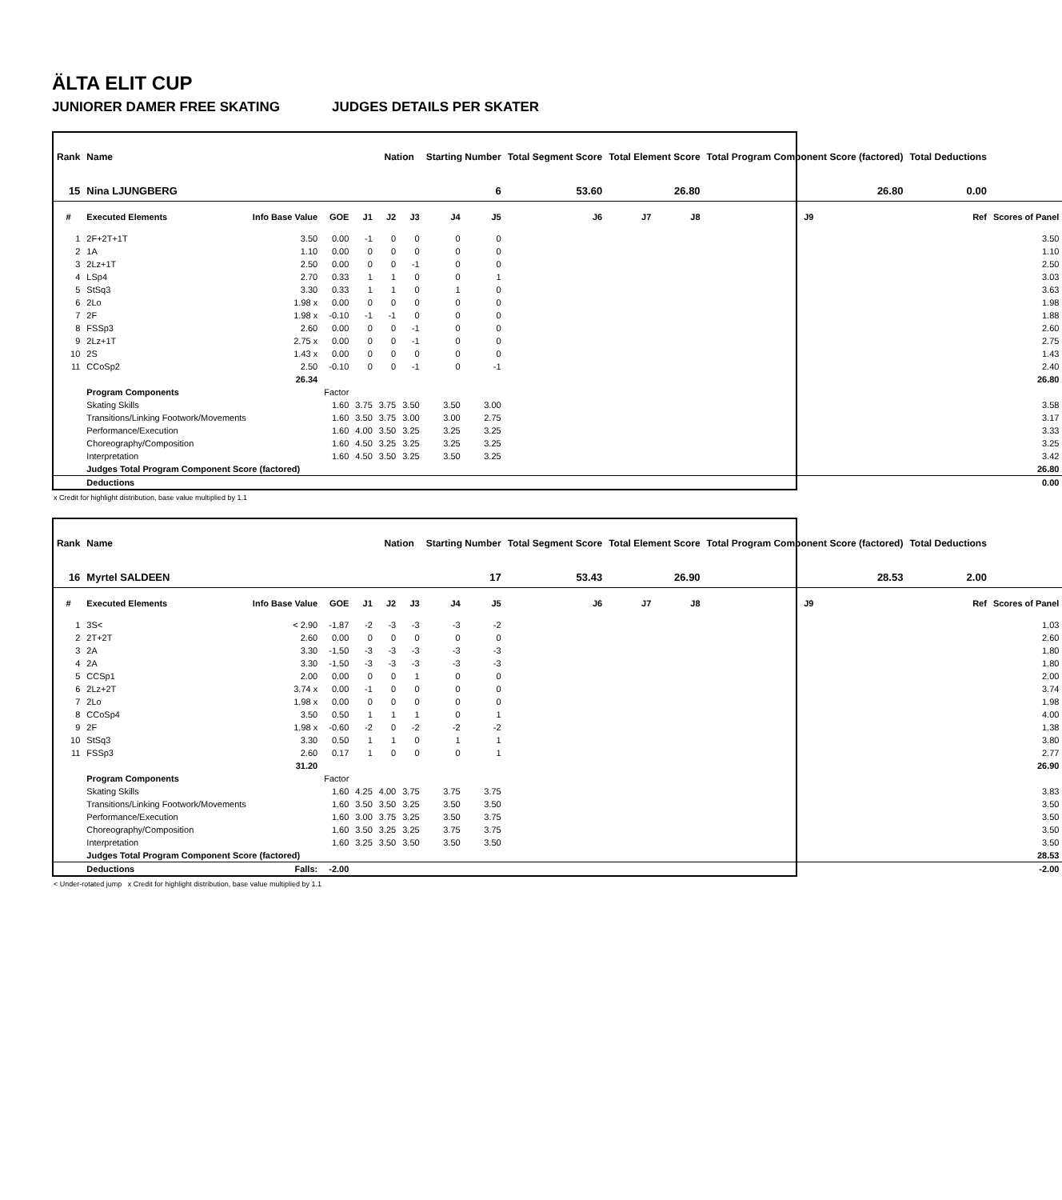ÄLTA ELIT CUP
JUNIORER DAMER FREE SKATING JUDGES DETAILS PER SKATER
| Rank | Name | | | | Nation | | Starting Number | | Total Segment Score | Total Element Score | | Total Program Component Score (factored) | | | Total Deductions | |
| --- | --- | --- | --- | --- | --- | --- | --- | --- | --- | --- | --- | --- | --- | --- | --- | --- |
| 15 | Nina LJUNGBERG | | | | | | 6 | | 53.60 | 26.80 | | 26.80 | | | 0.00 | |
| # | Executed Elements | Info Base Value | GOE | J1 | J2 | J3 | J4 | J5 | J6 | J7 | J8 | J9 | | | Ref | Scores of Panel |
| 1 | 2F+2T+1T | 3.50 | 0.00 | -1 | 0 | 0 | 0 | 0 | | | | | | | | 3.50 |
| 2 | 1A | 1.10 | 0.00 | 0 | 0 | 0 | 0 | 0 | | | | | | | | 1.10 |
| 3 | 2Lz+1T | 2.50 | 0.00 | 0 | 0 | -1 | 0 | 0 | | | | | | | | 2.50 |
| 4 | LSp4 | 2.70 | 0.33 | 1 | 1 | 0 | 0 | 1 | | | | | | | | 3.03 |
| 5 | StSq3 | 3.30 | 0.33 | 1 | 1 | 0 | 1 | 0 | | | | | | | | 3.63 |
| 6 | 2Lo | 1.98 x | 0.00 | 0 | 0 | 0 | 0 | 0 | | | | | | | | 1.98 |
| 7 | 2F | 1.98 x | -0.10 | -1 | -1 | 0 | 0 | 0 | | | | | | | | 1.88 |
| 8 | FSSp3 | 2.60 | 0.00 | 0 | 0 | -1 | 0 | 0 | | | | | | | | 2.60 |
| 9 | 2Lz+1T | 2.75 x | 0.00 | 0 | 0 | -1 | 0 | 0 | | | | | | | | 2.75 |
| 10 | 2S | 1.43 x | 0.00 | 0 | 0 | 0 | 0 | 0 | | | | | | | | 1.43 |
| 11 | CCoSp2 | 2.50 | -0.10 | 0 | 0 | -1 | 0 | -1 | | | | | | | | 2.40 |
| | | 26.34 | | | | | | | | | | | | | | 26.80 |
| | Program Components | | Factor | | | | | | | | | | | | | |
| | Skating Skills | | 1.60 | 3.75 | 3.75 | 3.50 | 3.50 | 3.00 | | | | | | | | 3.58 |
| | Transitions/Linking Footwork/Movements | | 1.60 | 3.50 | 3.75 | 3.00 | 3.00 | 2.75 | | | | | | | | 3.17 |
| | Performance/Execution | | 1.60 | 4.00 | 3.50 | 3.25 | 3.25 | 3.25 | | | | | | | | 3.33 |
| | Choreography/Composition | | 1.60 | 4.50 | 3.25 | 3.25 | 3.25 | 3.25 | | | | | | | | 3.25 |
| | Interpretation | | 1.60 | 4.50 | 3.50 | 3.25 | 3.50 | 3.25 | | | | | | | | 3.42 |
| | Judges Total Program Component Score (factored) | | | | | | | | | | | | | | | 26.80 |
| | Deductions | | | | | | | | | | | | | | | 0.00 |
x Credit for highlight distribution, base value multiplied by 1.1
| Rank | Name | | | | Nation | | Starting Number | | Total Segment Score | Total Element Score | | Total Program Component Score (factored) | | | Total Deductions | |
| --- | --- | --- | --- | --- | --- | --- | --- | --- | --- | --- | --- | --- | --- | --- | --- | --- |
| 16 | Myrtel SALDEEN | | | | | | 17 | | 53.43 | 26.90 | | 28.53 | | | 2.00 | |
| # | Executed Elements | Info Base Value | GOE | J1 | J2 | J3 | J4 | J5 | J6 | J7 | J8 | J9 | | | Ref | Scores of Panel |
| 1 | 3S< | < 2.90 | -1.87 | -2 | -3 | -3 | -3 | -2 | | | | | | | | 1.03 |
| 2 | 2T+2T | 2.60 | 0.00 | 0 | 0 | 0 | 0 | 0 | | | | | | | | 2.60 |
| 3 | 2A | 3.30 | -1.50 | -3 | -3 | -3 | -3 | -3 | | | | | | | | 1.80 |
| 4 | 2A | 3.30 | -1.50 | -3 | -3 | -3 | -3 | -3 | | | | | | | | 1.80 |
| 5 | CCSp1 | 2.00 | 0.00 | 0 | 0 | 1 | 0 | 0 | | | | | | | | 2.00 |
| 6 | 2Lz+2T | 3.74 x | 0.00 | -1 | 0 | 0 | 0 | 0 | | | | | | | | 3.74 |
| 7 | 2Lo | 1.98 x | 0.00 | 0 | 0 | 0 | 0 | 0 | | | | | | | | 1.98 |
| 8 | CCoSp4 | 3.50 | 0.50 | 1 | 1 | 1 | 0 | 1 | | | | | | | | 4.00 |
| 9 | 2F | 1.98 x | -0.60 | -2 | 0 | -2 | -2 | -2 | | | | | | | | 1.38 |
| 10 | StSq3 | 3.30 | 0.50 | 1 | 1 | 0 | 1 | 1 | | | | | | | | 3.80 |
| 11 | FSSp3 | 2.60 | 0.17 | 1 | 0 | 0 | 0 | 1 | | | | | | | | 2.77 |
| | | 31.20 | | | | | | | | | | | | | | 26.90 |
| | Program Components | | Factor | | | | | | | | | | | | | |
| | Skating Skills | | 1.60 | 4.25 | 4.00 | 3.75 | 3.75 | 3.75 | | | | | | | | 3.83 |
| | Transitions/Linking Footwork/Movements | | 1.60 | 3.50 | 3.50 | 3.25 | 3.50 | 3.50 | | | | | | | | 3.50 |
| | Performance/Execution | | 1.60 | 3.00 | 3.75 | 3.25 | 3.50 | 3.75 | | | | | | | | 3.50 |
| | Choreography/Composition | | 1.60 | 3.50 | 3.25 | 3.25 | 3.75 | 3.75 | | | | | | | | 3.50 |
| | Interpretation | | 1.60 | 3.25 | 3.50 | 3.50 | 3.50 | 3.50 | | | | | | | | 3.50 |
| | Judges Total Program Component Score (factored) | | | | | | | | | | | | | | | 28.53 |
| | Deductions | Falls: | -2.00 | | | | | | | | | | | | | -2.00 |
< Under-rotated jump x Credit for highlight distribution, base value multiplied by 1.1